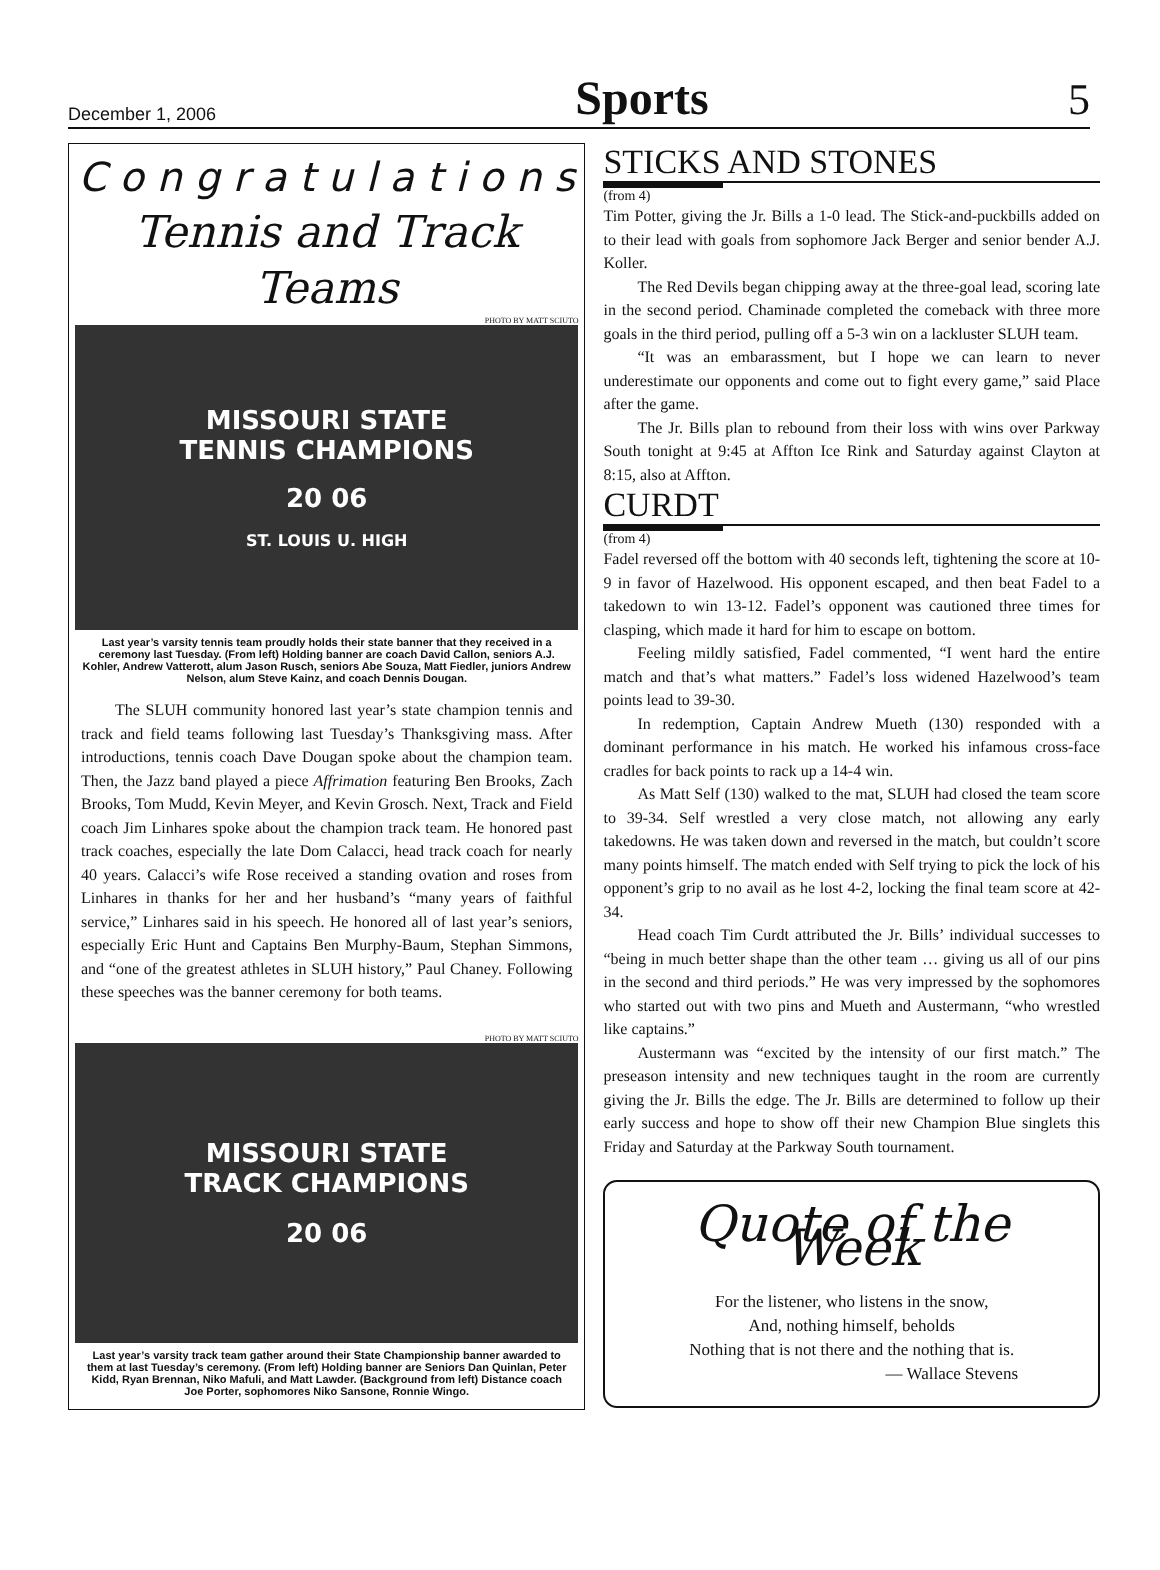December 1, 2006 Sports 5
C o n g r a t u l a t i o n s
Tennis and Track
Teams
PHOTO BY MATT SCIUTO
MISSOURI STATE
TENNIS CHAMPIONS
20 06
ST. LOUIS U. HIGH
Last year’s varsity tennis team proudly holds their state banner that they received in a ceremony last Tuesday. (From left) Holding banner are coach David Callon, seniors A.J. Kohler, Andrew Vatterott, alum Jason Rusch, seniors Abe Souza, Matt Fiedler, juniors Andrew Nelson, alum Steve Kainz, and coach Dennis Dougan.
The SLUH community honored last year’s state champion tennis and track and field teams following last Tuesday’s Thanksgiving mass. After introductions, tennis coach Dave Dougan spoke about the champion team. Then, the Jazz band played a piece Affrimation featuring Ben Brooks, Zach Brooks, Tom Mudd, Kevin Meyer, and Kevin Grosch. Next, Track and Field coach Jim Linhares spoke about the champion track team. He honored past track coaches, especially the late Dom Calacci, head track coach for nearly 40 years. Calacci’s wife Rose received a standing ovation and roses from Linhares in thanks for her and her husband’s “many years of faithful service,” Linhares said in his speech. He honored all of last year’s seniors, especially Eric Hunt and Captains Ben Murphy-Baum, Stephan Simmons, and “one of the greatest athletes in SLUH history,” Paul Chaney. Following these speeches was the banner ceremony for both teams.
PHOTO BY MATT SCIUTO
MISSOURI STATE
TRACK CHAMPIONS
20 06
Last year’s varsity track team gather around their State Championship banner awarded to them at last Tuesday’s ceremony. (From left) Holding banner are Seniors Dan Quinlan, Peter Kidd, Ryan Brennan, Niko Mafuli, and Matt Lawder. (Background from left) Distance coach Joe Porter, sophomores Niko Sansone, Ronnie Wingo.
STICKS AND STONES
(from 4)
Tim Potter, giving the Jr. Bills a 1-0 lead. The Stick-and-puckbills added on to their lead with goals from sophomore Jack Berger and senior bender A.J. Koller.
The Red Devils began chipping away at the three-goal lead, scoring late in the second period. Chaminade completed the comeback with three more goals in the third period, pulling off a 5-3 win on a lackluster SLUH team.
“It was an embarassment, but I hope we can learn to never underestimate our opponents and come out to fight every game,” said Place after the game.
The Jr. Bills plan to rebound from their loss with wins over Parkway South tonight at 9:45 at Affton Ice Rink and Saturday against Clayton at 8:15, also at Affton.
CURDT
(from 4)
Fadel reversed off the bottom with 40 seconds left, tightening the score at 10-9 in favor of Hazelwood. His opponent escaped, and then beat Fadel to a takedown to win 13-12. Fadel’s opponent was cautioned three times for clasping, which made it hard for him to escape on bottom.
Feeling mildly satisfied, Fadel commented, “I went hard the entire match and that’s what matters.” Fadel’s loss widened Hazelwood’s team points lead to 39-30.
In redemption, Captain Andrew Mueth (130) responded with a dominant performance in his match. He worked his infamous cross-face cradles for back points to rack up a 14-4 win.
As Matt Self (130) walked to the mat, SLUH had closed the team score to 39-34. Self wrestled a very close match, not allowing any early takedowns. He was taken down and reversed in the match, but couldn’t score many points himself. The match ended with Self trying to pick the lock of his opponent’s grip to no avail as he lost 4-2, locking the final team score at 42-34.
Head coach Tim Curdt attributed the Jr. Bills’ individual successes to “being in much better shape than the other team … giving us all of our pins in the second and third periods.” He was very impressed by the sophomores who started out with two pins and Mueth and Austermann, “who wrestled like captains.”
Austermann was “excited by the intensity of our first match.” The preseason intensity and new techniques taught in the room are currently giving the Jr. Bills the edge. The Jr. Bills are determined to follow up their early success and hope to show off their new Champion Blue singlets this Friday and Saturday at the Parkway South tournament.
Quote of the Week
For the listener, who listens in the snow,
And, nothing himself, beholds
Nothing that is not there and the nothing that is.
— Wallace Stevens